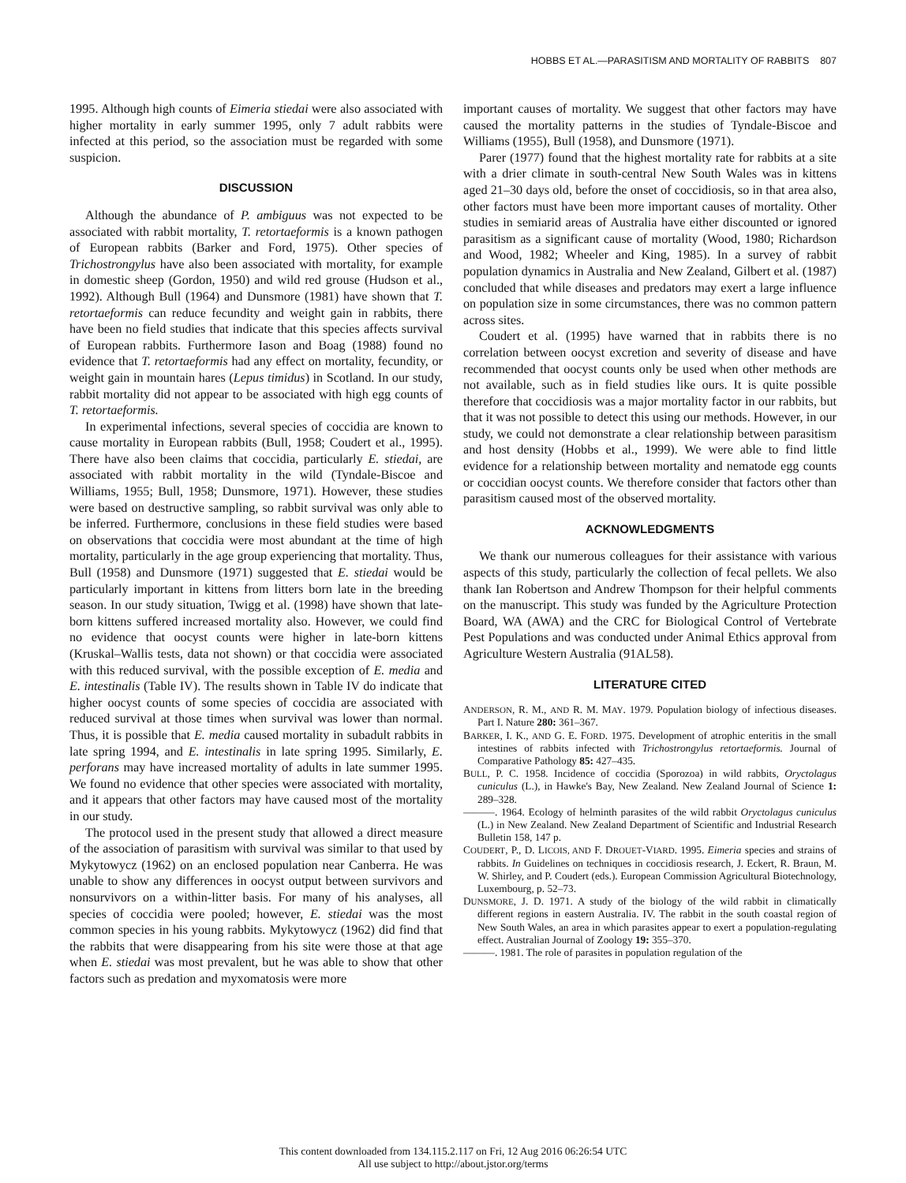HOBBS ET AL.—PARASITISM AND MORTALITY OF RABBITS 807
1995. Although high counts of Eimeria stiedai were also associated with higher mortality in early summer 1995, only 7 adult rabbits were infected at this period, so the association must be regarded with some suspicion.
DISCUSSION
Although the abundance of P. ambiguus was not expected to be associated with rabbit mortality, T. retortaeformis is a known pathogen of European rabbits (Barker and Ford, 1975). Other species of Trichostrongylus have also been associated with mortality, for example in domestic sheep (Gordon, 1950) and wild red grouse (Hudson et al., 1992). Although Bull (1964) and Dunsmore (1981) have shown that T. retortaeformis can reduce fecundity and weight gain in rabbits, there have been no field studies that indicate that this species affects survival of European rabbits. Furthermore Iason and Boag (1988) found no evidence that T. retortaeformis had any effect on mortality, fecundity, or weight gain in mountain hares (Lepus timidus) in Scotland. In our study, rabbit mortality did not appear to be associated with high egg counts of T. retortaeformis.
In experimental infections, several species of coccidia are known to cause mortality in European rabbits (Bull, 1958; Coudert et al., 1995). There have also been claims that coccidia, particularly E. stiedai, are associated with rabbit mortality in the wild (Tyndale-Biscoe and Williams, 1955; Bull, 1958; Dunsmore, 1971). However, these studies were based on destructive sampling, so rabbit survival was only able to be inferred. Furthermore, conclusions in these field studies were based on observations that coccidia were most abundant at the time of high mortality, particularly in the age group experiencing that mortality. Thus, Bull (1958) and Dunsmore (1971) suggested that E. stiedai would be particularly important in kittens from litters born late in the breeding season. In our study situation, Twigg et al. (1998) have shown that late-born kittens suffered increased mortality also. However, we could find no evidence that oocyst counts were higher in late-born kittens (Kruskal–Wallis tests, data not shown) or that coccidia were associated with this reduced survival, with the possible exception of E. media and E. intestinalis (Table IV). The results shown in Table IV do indicate that higher oocyst counts of some species of coccidia are associated with reduced survival at those times when survival was lower than normal. Thus, it is possible that E. media caused mortality in subadult rabbits in late spring 1994, and E. intestinalis in late spring 1995. Similarly, E. perforans may have increased mortality of adults in late summer 1995. We found no evidence that other species were associated with mortality, and it appears that other factors may have caused most of the mortality in our study.
The protocol used in the present study that allowed a direct measure of the association of parasitism with survival was similar to that used by Mykytowycz (1962) on an enclosed population near Canberra. He was unable to show any differences in oocyst output between survivors and nonsurvivors on a within-litter basis. For many of his analyses, all species of coccidia were pooled; however, E. stiedai was the most common species in his young rabbits. Mykytowycz (1962) did find that the rabbits that were disappearing from his site were those at that age when E. stiedai was most prevalent, but he was able to show that other factors such as predation and myxomatosis were more
important causes of mortality. We suggest that other factors may have caused the mortality patterns in the studies of Tyndale-Biscoe and Williams (1955), Bull (1958), and Dunsmore (1971).
Parer (1977) found that the highest mortality rate for rabbits at a site with a drier climate in south-central New South Wales was in kittens aged 21–30 days old, before the onset of coccidiosis, so in that area also, other factors must have been more important causes of mortality. Other studies in semiarid areas of Australia have either discounted or ignored parasitism as a significant cause of mortality (Wood, 1980; Richardson and Wood, 1982; Wheeler and King, 1985). In a survey of rabbit population dynamics in Australia and New Zealand, Gilbert et al. (1987) concluded that while diseases and predators may exert a large influence on population size in some circumstances, there was no common pattern across sites.
Coudert et al. (1995) have warned that in rabbits there is no correlation between oocyst excretion and severity of disease and have recommended that oocyst counts only be used when other methods are not available, such as in field studies like ours. It is quite possible therefore that coccidiosis was a major mortality factor in our rabbits, but that it was not possible to detect this using our methods. However, in our study, we could not demonstrate a clear relationship between parasitism and host density (Hobbs et al., 1999). We were able to find little evidence for a relationship between mortality and nematode egg counts or coccidian oocyst counts. We therefore consider that factors other than parasitism caused most of the observed mortality.
ACKNOWLEDGMENTS
We thank our numerous colleagues for their assistance with various aspects of this study, particularly the collection of fecal pellets. We also thank Ian Robertson and Andrew Thompson for their helpful comments on the manuscript. This study was funded by the Agriculture Protection Board, WA (AWA) and the CRC for Biological Control of Vertebrate Pest Populations and was conducted under Animal Ethics approval from Agriculture Western Australia (91AL58).
LITERATURE CITED
ANDERSON, R. M., AND R. M. MAY. 1979. Population biology of infectious diseases. Part I. Nature 280: 361–367.
BARKER, I. K., AND G. E. FORD. 1975. Development of atrophic enteritis in the small intestines of rabbits infected with Trichostrongylus retortaeformis. Journal of Comparative Pathology 85: 427–435.
BULL, P. C. 1958. Incidence of coccidia (Sporozoa) in wild rabbits, Oryctolagus cuniculus (L.), in Hawke's Bay, New Zealand. New Zealand Journal of Science 1: 289–328.
———. 1964. Ecology of helminth parasites of the wild rabbit Oryctolagus cuniculus (L.) in New Zealand. New Zealand Department of Scientific and Industrial Research Bulletin 158, 147 p.
COUDERT, P., D. LICOIS, AND F. DROUET-VIARD. 1995. Eimeria species and strains of rabbits. In Guidelines on techniques in coccidiosis research, J. Eckert, R. Braun, M. W. Shirley, and P. Coudert (eds.). European Commission Agricultural Biotechnology, Luxembourg, p. 52–73.
DUNSMORE, J. D. 1971. A study of the biology of the wild rabbit in climatically different regions in eastern Australia. IV. The rabbit in the south coastal region of New South Wales, an area in which parasites appear to exert a population-regulating effect. Australian Journal of Zoology 19: 355–370.
———. 1981. The role of parasites in population regulation of the
This content downloaded from 134.115.2.117 on Fri, 12 Aug 2016 06:26:54 UTC
All use subject to http://about.jstor.org/terms